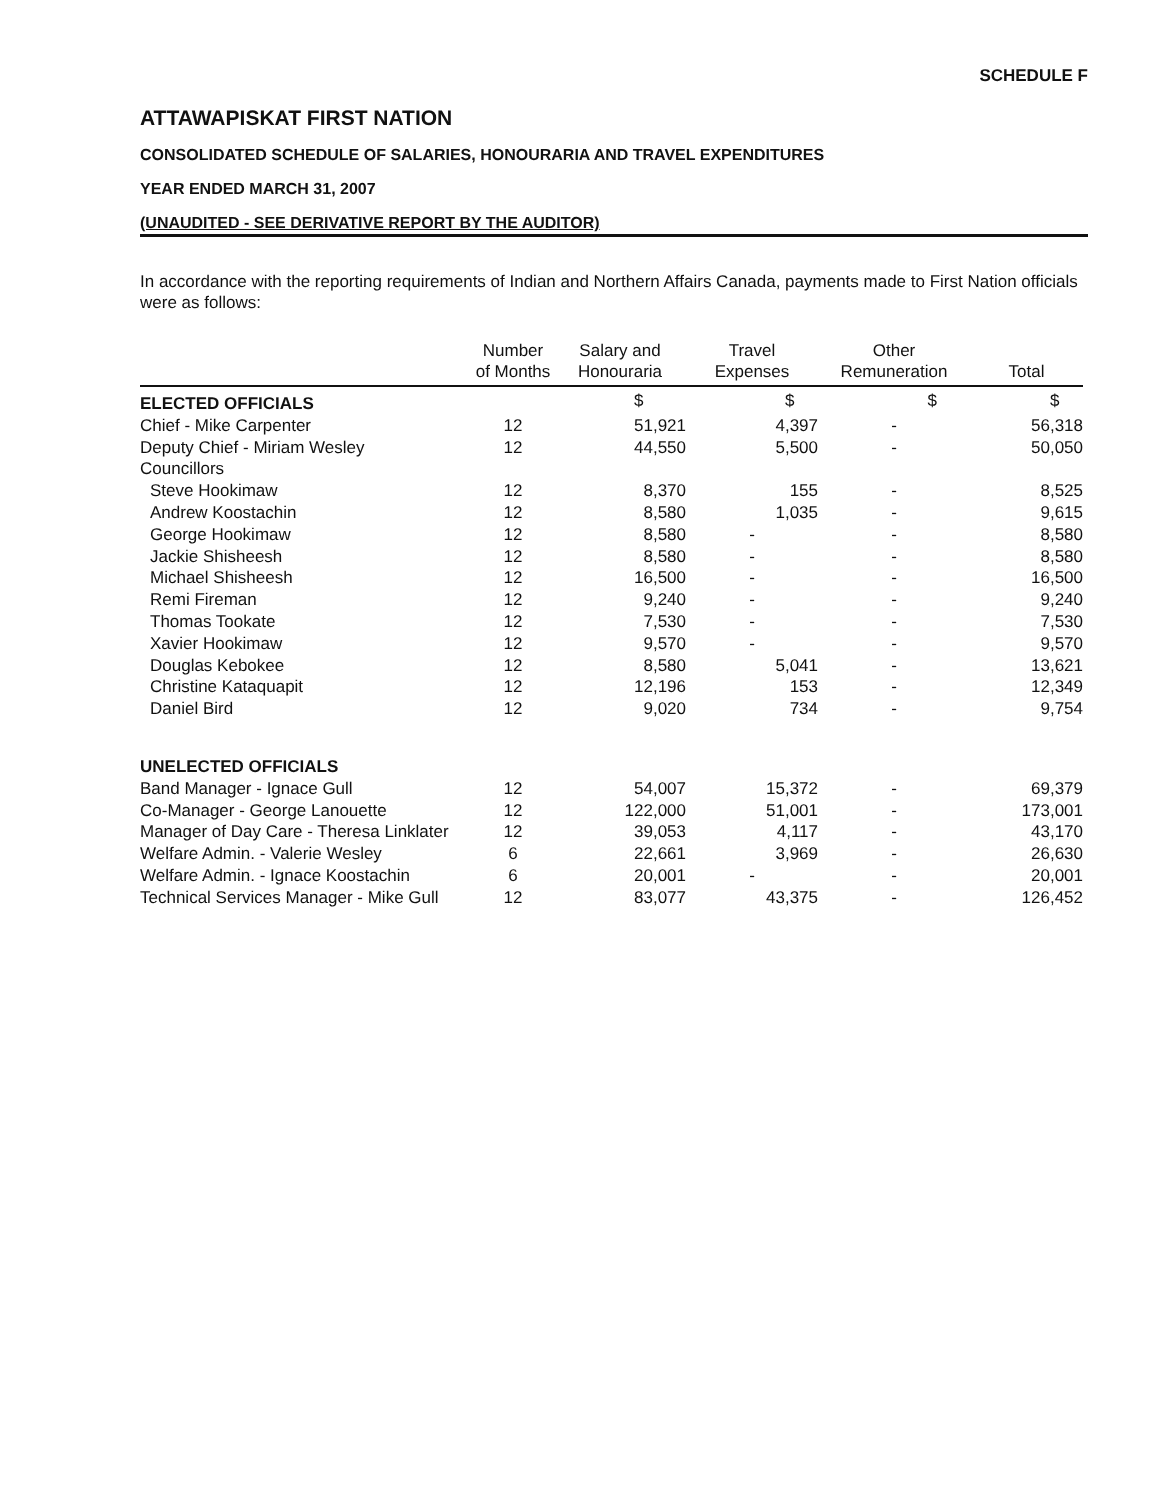SCHEDULE F
ATTAWAPISKAT FIRST NATION
CONSOLIDATED SCHEDULE OF SALARIES, HONOURARIA AND TRAVEL EXPENDITURES
YEAR ENDED MARCH 31, 2007
(UNAUDITED - SEE DERIVATIVE REPORT BY THE AUDITOR)
In accordance with the reporting requirements of Indian and Northern Affairs Canada, payments made to First Nation officials were as follows:
| | Number of Months | Salary and Honouraria | Travel Expenses | Other Remuneration | Total |
| --- | --- | --- | --- | --- | --- |
| ELECTED OFFICIALS | | $ | $ | $ | $ |
| Chief - Mike Carpenter | 12 | 51,921 | 4,397 | - | 56,318 |
| Deputy Chief - Miriam Wesley | 12 | 44,550 | 5,500 | - | 50,050 |
| Councillors | | | | | |
| Steve Hookimaw | 12 | 8,370 | 155 | - | 8,525 |
| Andrew Koostachin | 12 | 8,580 | 1,035 | - | 9,615 |
| George Hookimaw | 12 | 8,580 | - | - | 8,580 |
| Jackie Shisheesh | 12 | 8,580 | - | - | 8,580 |
| Michael Shisheesh | 12 | 16,500 | - | - | 16,500 |
| Remi Fireman | 12 | 9,240 | - | - | 9,240 |
| Thomas Tookate | 12 | 7,530 | - | - | 7,530 |
| Xavier Hookimaw | 12 | 9,570 | - | - | 9,570 |
| Douglas Kebokee | 12 | 8,580 | 5,041 | - | 13,621 |
| Christine Kataquapit | 12 | 12,196 | 153 | - | 12,349 |
| Daniel Bird | 12 | 9,020 | 734 | - | 9,754 |
| UNELECTED OFFICIALS | | | | | |
| Band Manager - Ignace Gull | 12 | 54,007 | 15,372 | - | 69,379 |
| Co-Manager - George Lanouette | 12 | 122,000 | 51,001 | - | 173,001 |
| Manager of Day Care - Theresa Linklater | 12 | 39,053 | 4,117 | - | 43,170 |
| Welfare Admin. - Valerie Wesley | 6 | 22,661 | 3,969 | - | 26,630 |
| Welfare Admin. - Ignace Koostachin | 6 | 20,001 | - | - | 20,001 |
| Technical Services Manager - Mike Gull | 12 | 83,077 | 43,375 | - | 126,452 |